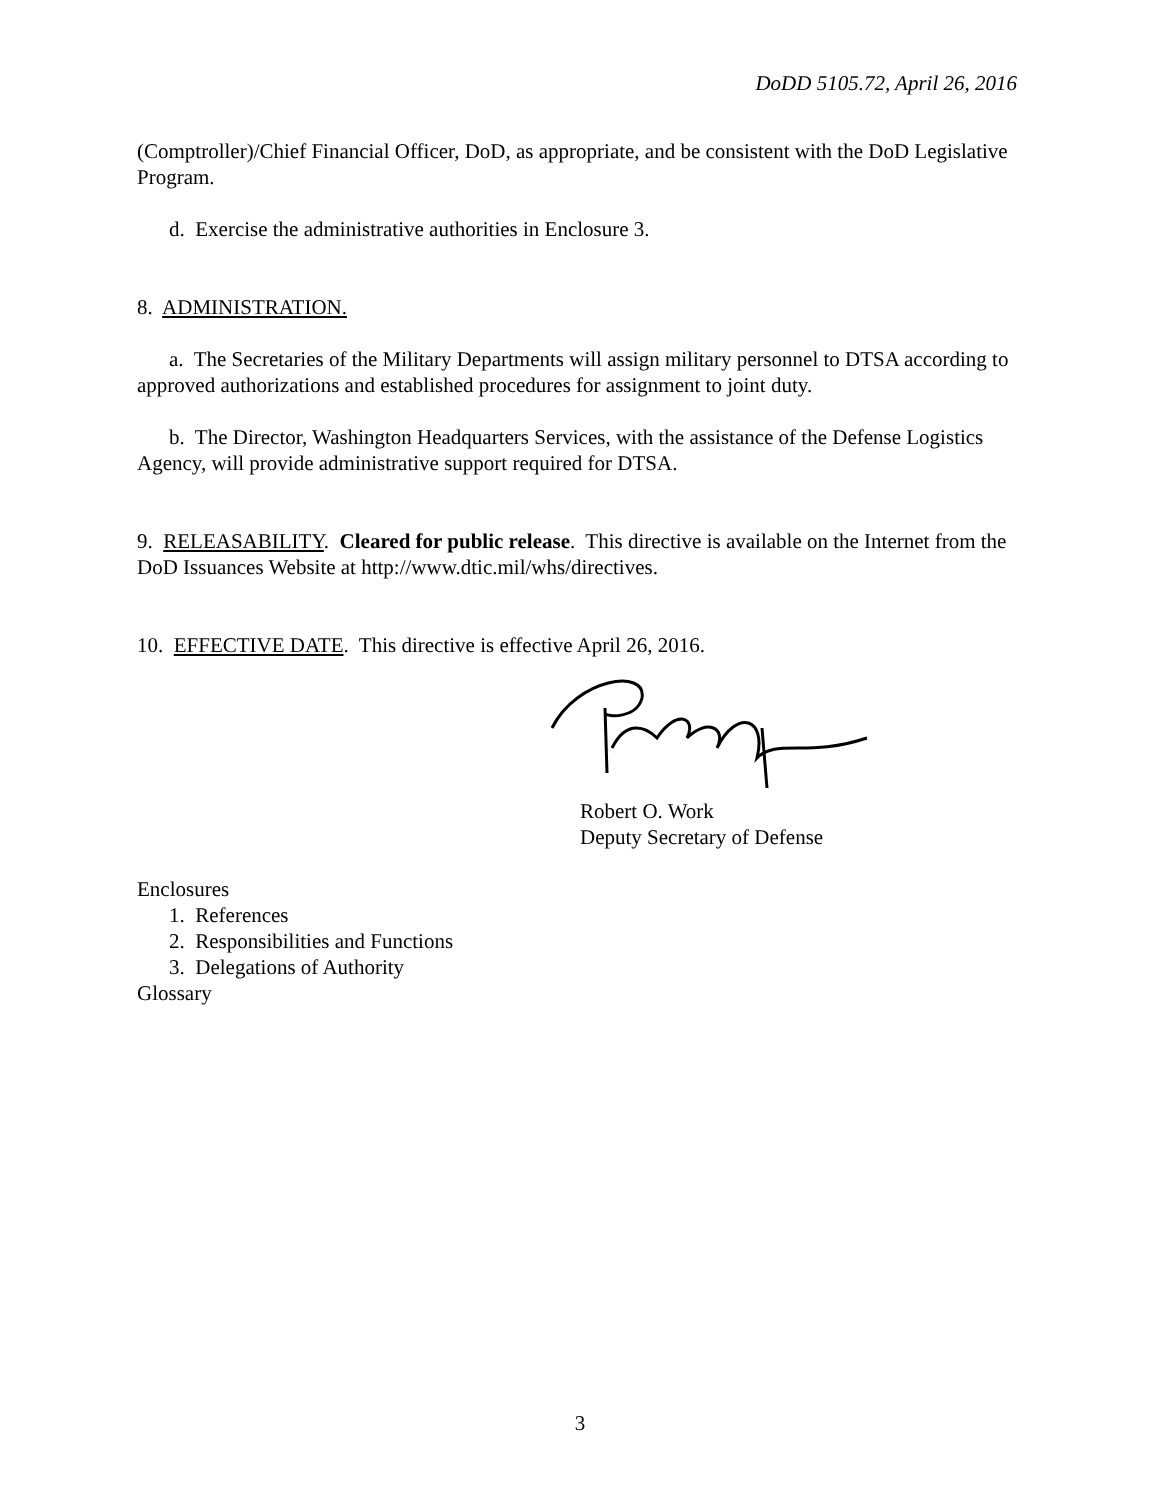DoDD 5105.72, April 26, 2016
(Comptroller)/Chief Financial Officer, DoD, as appropriate, and be consistent with the DoD Legislative Program.
d. Exercise the administrative authorities in Enclosure 3.
8. ADMINISTRATION.
a. The Secretaries of the Military Departments will assign military personnel to DTSA according to approved authorizations and established procedures for assignment to joint duty.
b. The Director, Washington Headquarters Services, with the assistance of the Defense Logistics Agency, will provide administrative support required for DTSA.
9. RELEASABILITY. Cleared for public release. This directive is available on the Internet from the DoD Issuances Website at http://www.dtic.mil/whs/directives.
10. EFFECTIVE DATE. This directive is effective April 26, 2016.
Robert O. Work
Deputy Secretary of Defense
Enclosures
1. References
2. Responsibilities and Functions
3. Delegations of Authority
Glossary
3